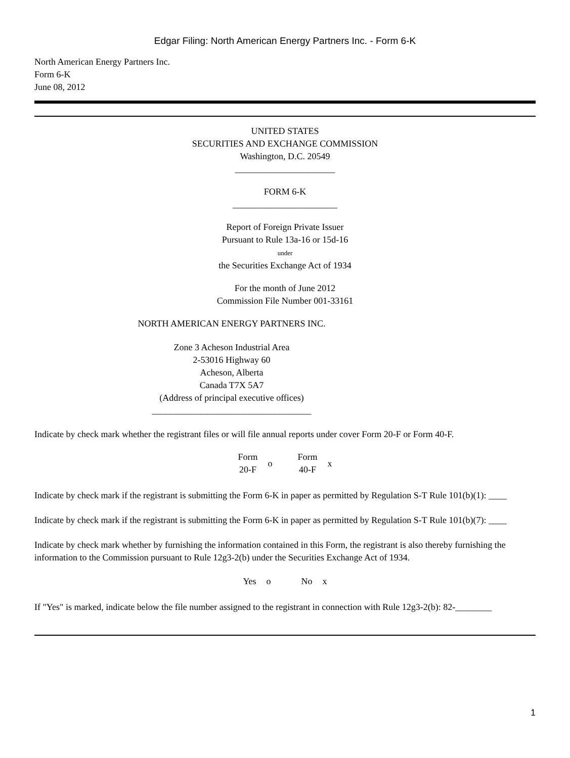Edgar Filing: North American Energy Partners Inc. - Form 6-K
North American Energy Partners Inc.
Form 6-K
June 08, 2012
UNITED STATES
SECURITIES AND EXCHANGE COMMISSION
Washington, D.C. 20549
______________________
FORM 6-K
_______________________
Report of Foreign Private Issuer
Pursuant to Rule 13a-16 or 15d-16
under
the Securities Exchange Act of 1934
For the month of June 2012
Commission File Number 001-33161
NORTH AMERICAN ENERGY PARTNERS INC.
Zone 3 Acheson Industrial Area
2-53016 Highway 60
Acheson, Alberta
Canada T7X 5A7
(Address of principal executive offices)
___________________________________
Indicate by check mark whether the registrant files or will file annual reports under cover Form 20-F or Form 40-F.
| Form 20-F | o | Form 40-F | x |
Indicate by check mark if the registrant is submitting the Form 6-K in paper as permitted by Regulation S-T Rule 101(b)(1): ____
Indicate by check mark if the registrant is submitting the Form 6-K in paper as permitted by Regulation S-T Rule 101(b)(7): ____
Indicate by check mark whether by furnishing the information contained in this Form, the registrant is also thereby furnishing the information to the Commission pursuant to Rule 12g3-2(b) under the Securities Exchange Act of 1934.
| Yes | o | No | x |
If "Yes" is marked, indicate below the file number assigned to the registrant in connection with Rule 12g3-2(b): 82-________
1